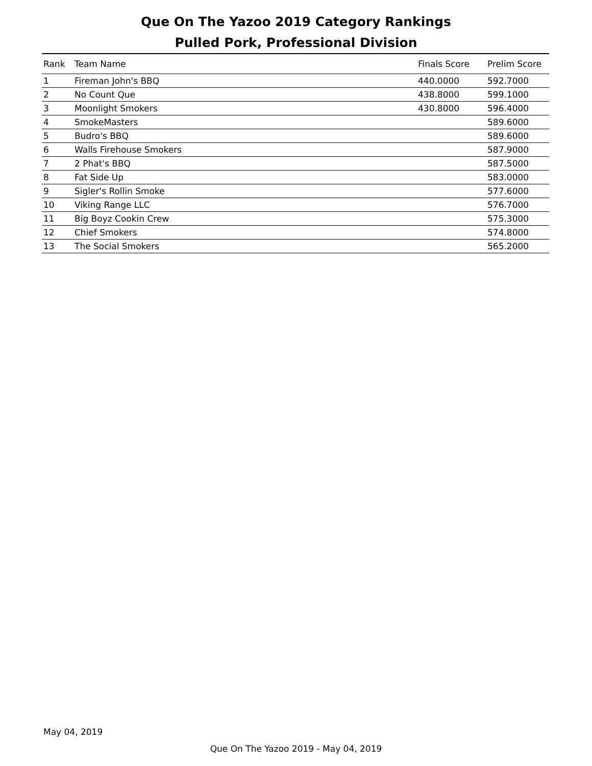Que On The Yazoo 2019 Category Rankings
Pulled Pork, Professional Division
| Rank | Team Name | Finals Score | Prelim Score |
| --- | --- | --- | --- |
| 1 | Fireman John's BBQ | 440.0000 | 592.7000 |
| 2 | No Count Que | 438.8000 | 599.1000 |
| 3 | Moonlight Smokers | 430.8000 | 596.4000 |
| 4 | SmokeMasters | | 589.6000 |
| 5 | Budro's BBQ | | 589.6000 |
| 6 | Walls Firehouse Smokers | | 587.9000 |
| 7 | 2 Phat's BBQ | | 587.5000 |
| 8 | Fat Side Up | | 583.0000 |
| 9 | Sigler's Rollin Smoke | | 577.6000 |
| 10 | Viking Range LLC | | 576.7000 |
| 11 | Big Boyz Cookin Crew | | 575.3000 |
| 12 | Chief Smokers | | 574.8000 |
| 13 | The Social Smokers | | 565.2000 |
May 04, 2019
Que On The Yazoo 2019 - May 04, 2019